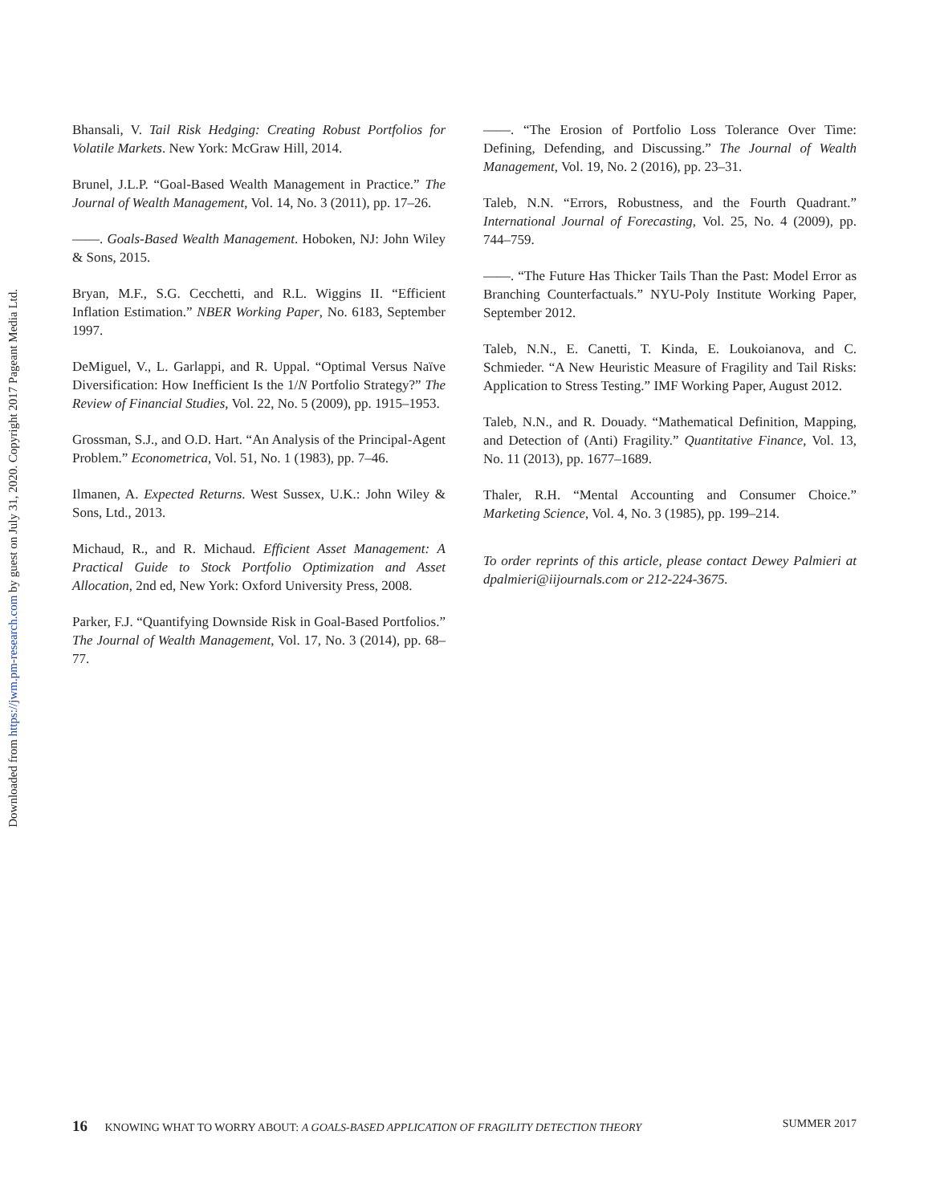Downloaded from https://jwm.pm-research.com by guest on July 31, 2020. Copyright 2017 Pageant Media Ltd.
Bhansali, V. Tail Risk Hedging: Creating Robust Portfolios for Volatile Markets. New York: McGraw Hill, 2014.
Brunel, J.L.P. “Goal-Based Wealth Management in Practice.” The Journal of Wealth Management, Vol. 14, No. 3 (2011), pp. 17–26.
——. Goals-Based Wealth Management. Hoboken, NJ: John Wiley & Sons, 2015.
Bryan, M.F., S.G. Cecchetti, and R.L. Wiggins II. “Efficient Inflation Estimation.” NBER Working Paper, No. 6183, September 1997.
DeMiguel, V., L. Garlappi, and R. Uppal. “Optimal Versus Naïve Diversification: How Inefficient Is the 1/N Portfolio Strategy?” The Review of Financial Studies, Vol. 22, No. 5 (2009), pp. 1915–1953.
Grossman, S.J., and O.D. Hart. “An Analysis of the Principal-Agent Problem.” Econometrica, Vol. 51, No. 1 (1983), pp. 7–46.
Ilmanen, A. Expected Returns. West Sussex, U.K.: John Wiley & Sons, Ltd., 2013.
Michaud, R., and R. Michaud. Efficient Asset Management: A Practical Guide to Stock Portfolio Optimization and Asset Allocation, 2nd ed, New York: Oxford University Press, 2008.
Parker, F.J. “Quantifying Downside Risk in Goal-Based Portfolios.” The Journal of Wealth Management, Vol. 17, No. 3 (2014), pp. 68–77.
——. “The Erosion of Portfolio Loss Tolerance Over Time: Defining, Defending, and Discussing.” The Journal of Wealth Management, Vol. 19, No. 2 (2016), pp. 23–31.
Taleb, N.N. “Errors, Robustness, and the Fourth Quadrant.” International Journal of Forecasting, Vol. 25, No. 4 (2009), pp. 744–759.
——. “The Future Has Thicker Tails Than the Past: Model Error as Branching Counterfactuals.” NYU-Poly Institute Working Paper, September 2012.
Taleb, N.N., E. Canetti, T. Kinda, E. Loukoianova, and C. Schmieder. “A New Heuristic Measure of Fragility and Tail Risks: Application to Stress Testing.” IMF Working Paper, August 2012.
Taleb, N.N., and R. Douady. “Mathematical Definition, Mapping, and Detection of (Anti) Fragility.” Quantitative Finance, Vol. 13, No. 11 (2013), pp. 1677–1689.
Thaler, R.H. “Mental Accounting and Consumer Choice.” Marketing Science, Vol. 4, No. 3 (1985), pp. 199–214.
To order reprints of this article, please contact Dewey Palmieri at dpalmieri@iijournals.com or 212-224-3675.
16 KNOWING WHAT TO WORRY ABOUT: A GOALS-BASED APPLICATION OF FRAGILITY DETECTION THEORY
SUMMER 2017